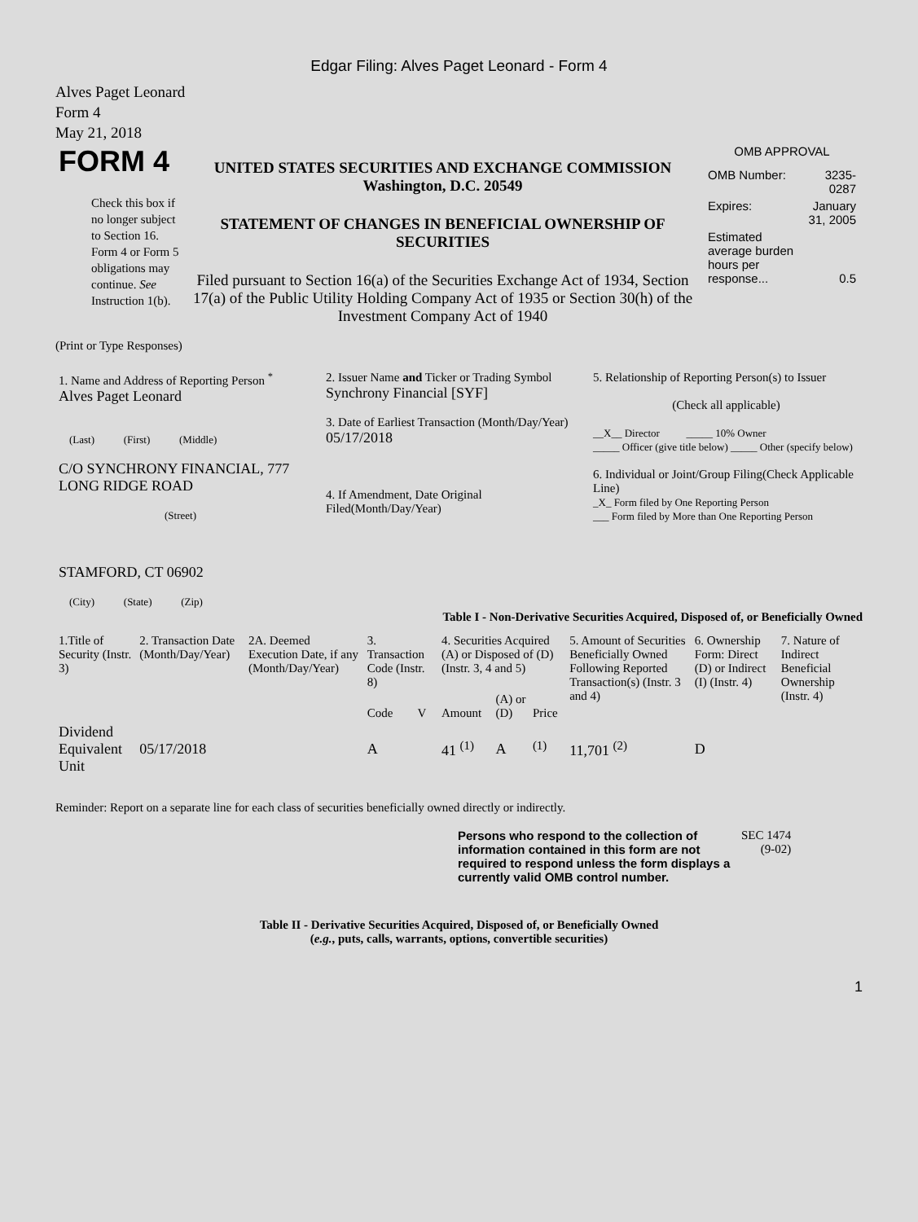Edgar Filing: Alves Paget Leonard - Form 4
Alves Paget Leonard
Form 4
May 21, 2018
| FORM 4 Check this box if no longer subject to Section 16. Form 4 or Form 5 obligations may continue. See Instruction 1(b). | UNITED STATES SECURITIES AND EXCHANGE COMMISSION Washington, D.C. 20549 STATEMENT OF CHANGES IN BENEFICIAL OWNERSHIP OF SECURITIES Filed pursuant to Section 16(a) of the Securities Exchange Act of 1934, Section 17(a) of the Public Utility Holding Company Act of 1935 or Section 30(h) of the Investment Company Act of 1940 | OMB APPROVAL / OMB Number: / 3235-0287 / / Expires: / January 31, 2005 / / Estimated average burden hours per response... / 0.5 / |
(Print or Type Responses)
| 1. Name and Address of Reporting Person <sup>*</sup> Alves Paget Leonard (Last) (First) (Middle) C/O SYNCHRONY FINANCIAL, 777 LONG RIDGE ROAD (Street) STAMFORD, CT 06902 (City) (State) (Zip) | 2. Issuer Name and Ticker or Trading Symbol Synchrony Financial [SYF] 3. Date of Earliest Transaction (Month/Day/Year) 05/17/2018 4. If Amendment, Date Original Filed(Month/Day/Year) | 5. Relationship of Reporting Person(s) to Issuer (Check all applicable) __X__ Director _____ 10% Owner _____ Officer (give title below) _____ Other (specify below) 6. Individual or Joint/Group Filing(Check Applicable Line) _X_ Form filed by One Reporting Person ___ Form filed by More than One Reporting Person |
Table I - Non-Derivative Securities Acquired, Disposed of, or Beneficially Owned
| 1.Title of Security (Instr. 3) | 2. Transaction Date (Month/Day/Year) | 2A. Deemed Execution Date, if any (Month/Day/Year) | 3. Transaction Code (Instr. 8) | | 4. Securities Acquired (A) or Disposed of (D) (Instr. 3, 4 and 5) | | | 5. Amount of Securities Beneficially Owned Following Reported Transaction(s) (Instr. 3 and 4) | 6. Ownership Form: Direct (D) or Indirect (I) (Instr. 4) | 7. Nature of Indirect Beneficial Ownership (Instr. 4) |
| --- | --- | --- | --- | --- | --- | --- | --- | --- | --- | --- |
| | | | Code | V | Amount | (A) or (D) | Price | | | |
| Dividend Equivalent Unit | 05/17/2018 | | A | | 41 <sup>(1)</sup> | A | <sup>(1)</sup> | 11,701 <sup>(2)</sup> | D | |
Reminder: Report on a separate line for each class of securities beneficially owned directly or indirectly.
| Persons who respond to the collection of information contained in this form are not required to respond unless the form displays a currently valid OMB control number. | SEC 1474 (9-02) |
Table II - Derivative Securities Acquired, Disposed of, or Beneficially Owned
(e.g., puts, calls, warrants, options, convertible securities)
1